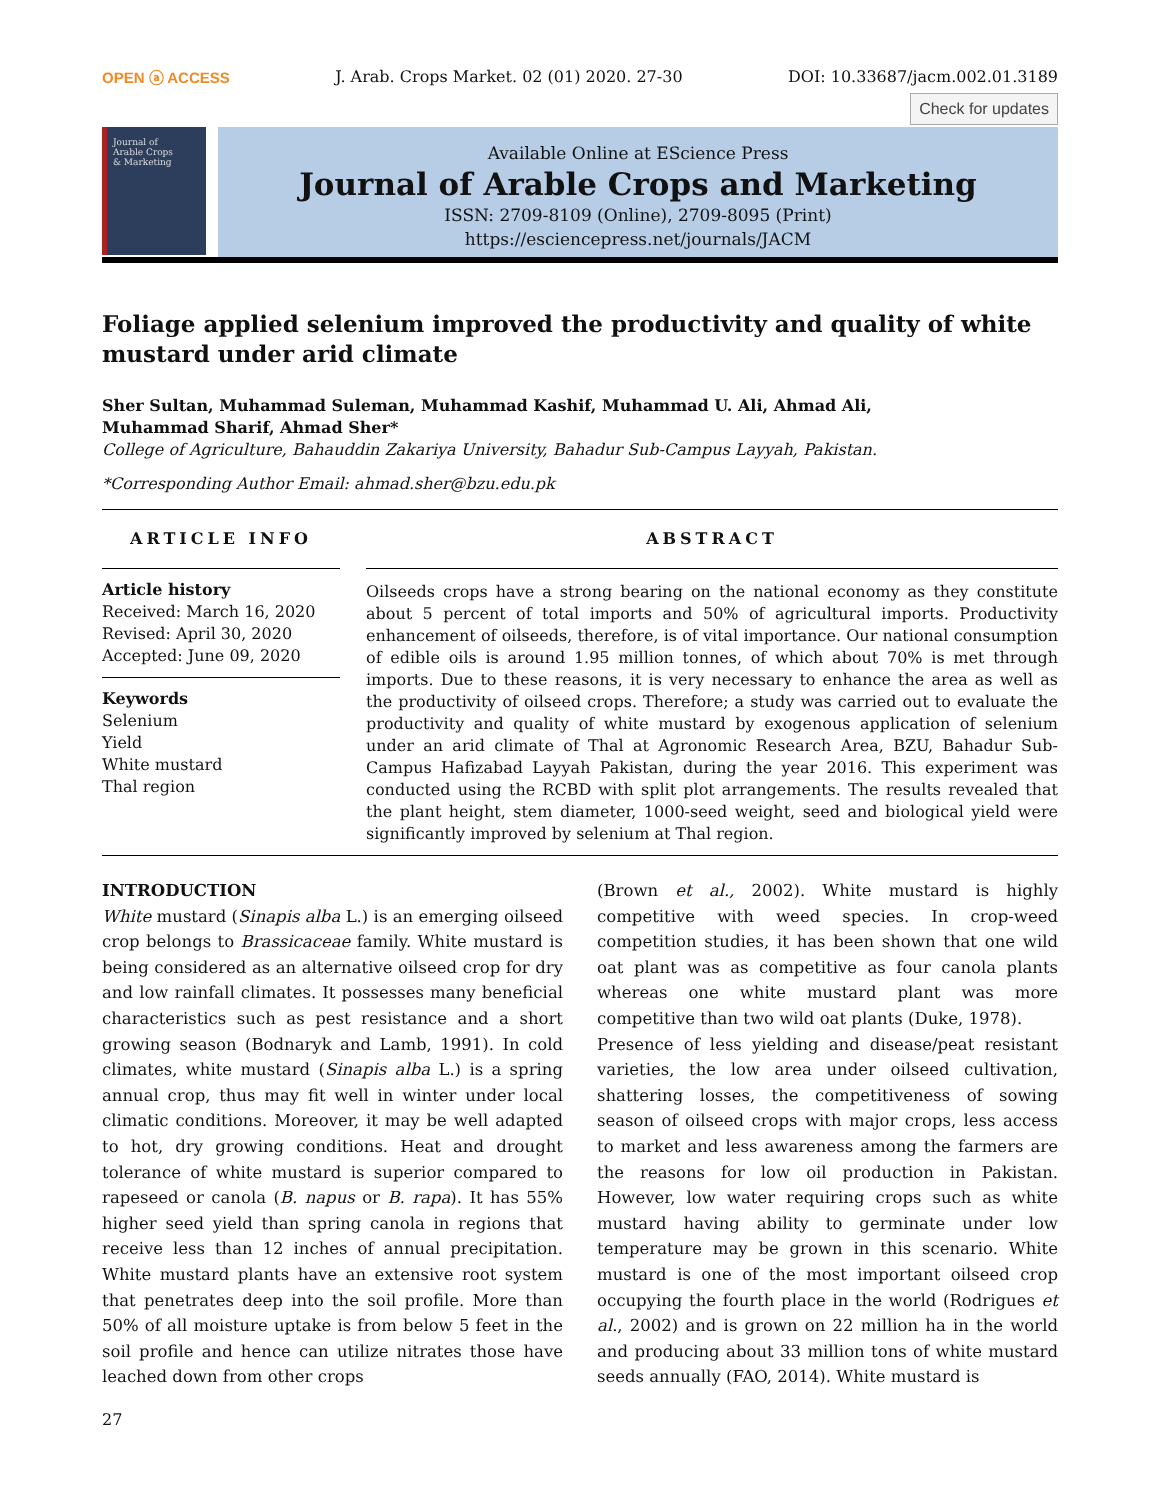OPEN ⓐ ACCESS J. Arab. Crops Market. 02 (01) 2020. 27-30 DOI: 10.33687/jacm.002.01.3189
Check for updates
Journal of
Arable Crops
& Marketing
Available Online at EScience Press
Journal of Arable Crops and Marketing
ISSN: 2709-8109 (Online), 2709-8095 (Print)
https://esciencepress.net/journals/JACM
Foliage applied selenium improved the productivity and quality of white mustard under arid climate
Sher Sultan, Muhammad Suleman, Muhammad Kashif, Muhammad U. Ali, Ahmad Ali,
Muhammad Sharif, Ahmad Sher*
College of Agriculture, Bahauddin Zakariya University, Bahadur Sub-Campus Layyah, Pakistan.
*Corresponding Author Email: ahmad.sher@bzu.edu.pk
ARTICLE INFO
Article history
Received: March 16, 2020
Revised: April 30, 2020
Accepted: June 09, 2020
Keywords
Selenium
Yield
White mustard
Thal region
ABSTRACT
Oilseeds crops have a strong bearing on the national economy as they constitute about 5 percent of total imports and 50% of agricultural imports. Productivity enhancement of oilseeds, therefore, is of vital importance. Our national consumption of edible oils is around 1.95 million tonnes, of which about 70% is met through imports. Due to these reasons, it is very necessary to enhance the area as well as the productivity of oilseed crops. Therefore; a study was carried out to evaluate the productivity and quality of white mustard by exogenous application of selenium under an arid climate of Thal at Agronomic Research Area, BZU, Bahadur Sub-Campus Hafizabad Layyah Pakistan, during the year 2016. This experiment was conducted using the RCBD with split plot arrangements. The results revealed that the plant height, stem diameter, 1000-seed weight, seed and biological yield were significantly improved by selenium at Thal region.
INTRODUCTION
White mustard (Sinapis alba L.) is an emerging oilseed crop belongs to Brassicaceae family. White mustard is being considered as an alternative oilseed crop for dry and low rainfall climates. It possesses many beneficial characteristics such as pest resistance and a short growing season (Bodnaryk and Lamb, 1991). In cold climates, white mustard (Sinapis alba L.) is a spring annual crop, thus may fit well in winter under local climatic conditions. Moreover, it may be well adapted to hot, dry growing conditions. Heat and drought tolerance of white mustard is superior compared to rapeseed or canola (B. napus or B. rapa). It has 55% higher seed yield than spring canola in regions that receive less than 12 inches of annual precipitation. White mustard plants have an extensive root system that penetrates deep into the soil profile. More than 50% of all moisture uptake is from below 5 feet in the soil profile and hence can utilize nitrates those have leached down from other crops
(Brown et al., 2002). White mustard is highly competitive with weed species. In crop-weed competition studies, it has been shown that one wild oat plant was as competitive as four canola plants whereas one white mustard plant was more competitive than two wild oat plants (Duke, 1978).
Presence of less yielding and disease/peat resistant varieties, the low area under oilseed cultivation, shattering losses, the competitiveness of sowing season of oilseed crops with major crops, less access to market and less awareness among the farmers are the reasons for low oil production in Pakistan. However, low water requiring crops such as white mustard having ability to germinate under low temperature may be grown in this scenario. White mustard is one of the most important oilseed crop occupying the fourth place in the world (Rodrigues et al., 2002) and is grown on 22 million ha in the world and producing about 33 million tons of white mustard seeds annually (FAO, 2014). White mustard is
27